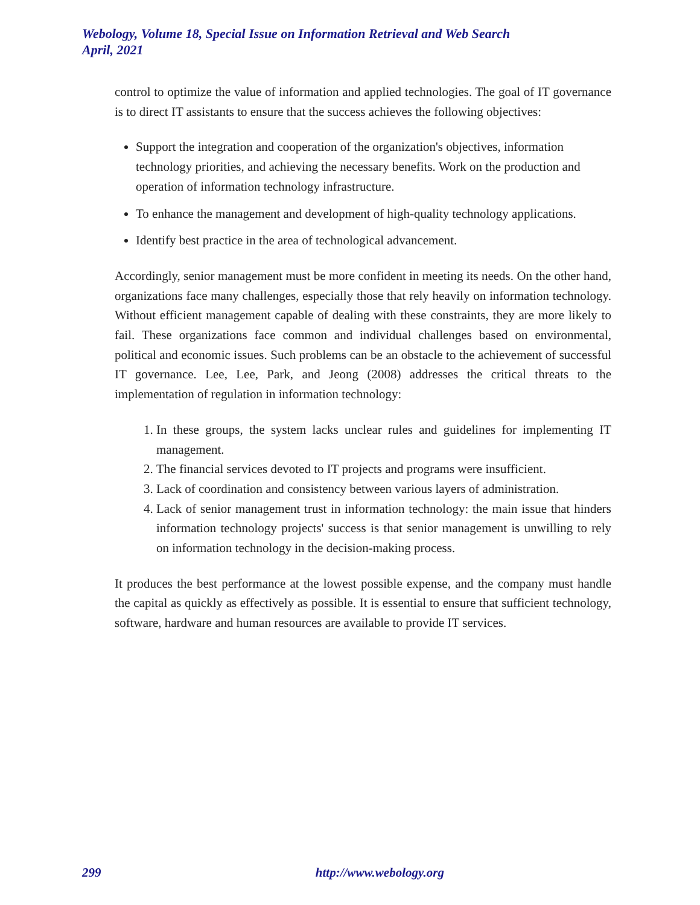Webology, Volume 18, Special Issue on Information Retrieval and Web Search
April, 2021
control to optimize the value of information and applied technologies. The goal of IT governance is to direct IT assistants to ensure that the success achieves the following objectives:
Support the integration and cooperation of the organization's objectives, information technology priorities, and achieving the necessary benefits. Work on the production and operation of information technology infrastructure.
To enhance the management and development of high-quality technology applications.
Identify best practice in the area of technological advancement.
Accordingly, senior management must be more confident in meeting its needs. On the other hand, organizations face many challenges, especially those that rely heavily on information technology. Without efficient management capable of dealing with these constraints, they are more likely to fail. These organizations face common and individual challenges based on environmental, political and economic issues. Such problems can be an obstacle to the achievement of successful IT governance. Lee, Lee, Park, and Jeong (2008) addresses the critical threats to the implementation of regulation in information technology:
1. In these groups, the system lacks unclear rules and guidelines for implementing IT management.
2. The financial services devoted to IT projects and programs were insufficient.
3. Lack of coordination and consistency between various layers of administration.
4. Lack of senior management trust in information technology: the main issue that hinders information technology projects' success is that senior management is unwilling to rely on information technology in the decision-making process.
It produces the best performance at the lowest possible expense, and the company must handle the capital as quickly as effectively as possible. It is essential to ensure that sufficient technology, software, hardware and human resources are available to provide IT services.
299 http://www.webology.org